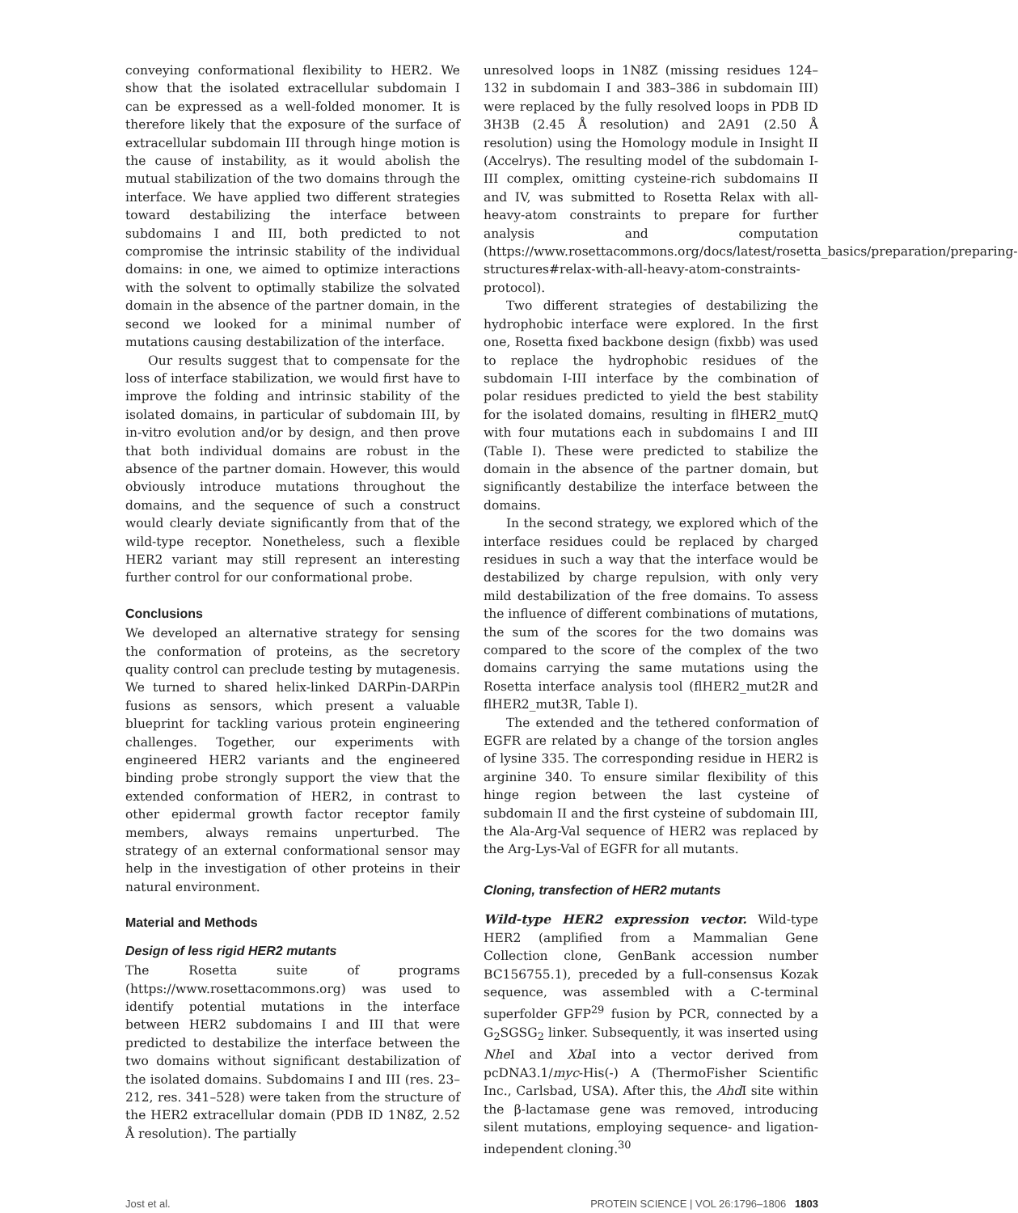conveying conformational flexibility to HER2. We show that the isolated extracellular subdomain I can be expressed as a well-folded monomer. It is therefore likely that the exposure of the surface of extracellular subdomain III through hinge motion is the cause of instability, as it would abolish the mutual stabilization of the two domains through the interface. We have applied two different strategies toward destabilizing the interface between subdomains I and III, both predicted to not compromise the intrinsic stability of the individual domains: in one, we aimed to optimize interactions with the solvent to optimally stabilize the solvated domain in the absence of the partner domain, in the second we looked for a minimal number of mutations causing destabilization of the interface.
Our results suggest that to compensate for the loss of interface stabilization, we would first have to improve the folding and intrinsic stability of the isolated domains, in particular of subdomain III, by in-vitro evolution and/or by design, and then prove that both individual domains are robust in the absence of the partner domain. However, this would obviously introduce mutations throughout the domains, and the sequence of such a construct would clearly deviate significantly from that of the wild-type receptor. Nonetheless, such a flexible HER2 variant may still represent an interesting further control for our conformational probe.
Conclusions
We developed an alternative strategy for sensing the conformation of proteins, as the secretory quality control can preclude testing by mutagenesis. We turned to shared helix-linked DARPin-DARPin fusions as sensors, which present a valuable blueprint for tackling various protein engineering challenges. Together, our experiments with engineered HER2 variants and the engineered binding probe strongly support the view that the extended conformation of HER2, in contrast to other epidermal growth factor receptor family members, always remains unperturbed. The strategy of an external conformational sensor may help in the investigation of other proteins in their natural environment.
Material and Methods
Design of less rigid HER2 mutants
The Rosetta suite of programs (https://www.rosettacommons.org) was used to identify potential mutations in the interface between HER2 subdomains I and III that were predicted to destabilize the interface between the two domains without significant destabilization of the isolated domains. Subdomains I and III (res. 23–212, res. 341–528) were taken from the structure of the HER2 extracellular domain (PDB ID 1N8Z, 2.52 Å resolution). The partially
unresolved loops in 1N8Z (missing residues 124–132 in subdomain I and 383–386 in subdomain III) were replaced by the fully resolved loops in PDB ID 3H3B (2.45 Å resolution) and 2A91 (2.50 Å resolution) using the Homology module in Insight II (Accelrys). The resulting model of the subdomain I-III complex, omitting cysteine-rich subdomains II and IV, was submitted to Rosetta Relax with all-heavy-atom constraints to prepare for further analysis and computation (https://www.rosettacommons.org/docs/latest/rosetta_basics/preparation/preparing-structures#relax-with-all-heavy-atom-constraints-protocol).
Two different strategies of destabilizing the hydrophobic interface were explored. In the first one, Rosetta fixed backbone design (fixbb) was used to replace the hydrophobic residues of the subdomain I-III interface by the combination of polar residues predicted to yield the best stability for the isolated domains, resulting in flHER2_mutQ with four mutations each in subdomains I and III (Table I). These were predicted to stabilize the domain in the absence of the partner domain, but significantly destabilize the interface between the domains.
In the second strategy, we explored which of the interface residues could be replaced by charged residues in such a way that the interface would be destabilized by charge repulsion, with only very mild destabilization of the free domains. To assess the influence of different combinations of mutations, the sum of the scores for the two domains was compared to the score of the complex of the two domains carrying the same mutations using the Rosetta interface analysis tool (flHER2_mut2R and flHER2_mut3R, Table I).
The extended and the tethered conformation of EGFR are related by a change of the torsion angles of lysine 335. The corresponding residue in HER2 is arginine 340. To ensure similar flexibility of this hinge region between the last cysteine of subdomain II and the first cysteine of subdomain III, the Ala-Arg-Val sequence of HER2 was replaced by the Arg-Lys-Val of EGFR for all mutants.
Cloning, transfection of HER2 mutants
Wild-type HER2 expression vector. Wild-type HER2 (amplified from a Mammalian Gene Collection clone, GenBank accession number BC156755.1), preceded by a full-consensus Kozak sequence, was assembled with a C-terminal superfolder GFP<sup>29</sup> fusion by PCR, connected by a G<sub>2</sub>SGSG<sub>2</sub> linker. Subsequently, it was inserted using Nhe I and Xba I into a vector derived from pcDNA3.1/myc-His(-) A (ThermoFisher Scientific Inc., Carlsbad, USA). After this, the Ahd I site within the β-lactamase gene was removed, introducing silent mutations, employing sequence- and ligation-independent cloning.<sup>30</sup>
Jost et al. PROTEIN SCIENCE | VOL 26:1796–1806 1803